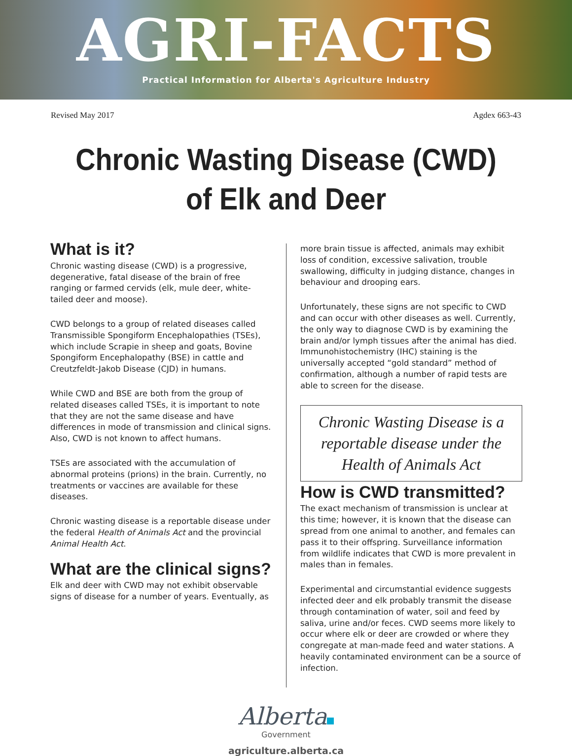AGRI-FACTS
Practical Information for Alberta's Agriculture Industry
Revised May 2017 Agdex 663-43
Chronic Wasting Disease (CWD) of Elk and Deer
What is it?
Chronic wasting disease (CWD) is a progressive, degenerative, fatal disease of the brain of free ranging or farmed cervids (elk, mule deer, white-tailed deer and moose).
CWD belongs to a group of related diseases called Transmissible Spongiform Encephalopathies (TSEs), which include Scrapie in sheep and goats, Bovine Spongiform Encephalopathy (BSE) in cattle and Creutzfeldt-Jakob Disease (CJD) in humans.
While CWD and BSE are both from the group of related diseases called TSEs, it is important to note that they are not the same disease and have differences in mode of transmission and clinical signs. Also, CWD is not known to affect humans.
TSEs are associated with the accumulation of abnormal proteins (prions) in the brain. Currently, no treatments or vaccines are available for these diseases.
Chronic wasting disease is a reportable disease under the federal Health of Animals Act and the provincial Animal Health Act.
What are the clinical signs?
Elk and deer with CWD may not exhibit observable signs of disease for a number of years. Eventually, as
more brain tissue is affected, animals may exhibit loss of condition, excessive salivation, trouble swallowing, difficulty in judging distance, changes in behaviour and drooping ears.
Unfortunately, these signs are not specific to CWD and can occur with other diseases as well. Currently, the only way to diagnose CWD is by examining the brain and/or lymph tissues after the animal has died. Immunohistochemistry (IHC) staining is the universally accepted “gold standard” method of confirmation, although a number of rapid tests are able to screen for the disease.
Chronic Wasting Disease is a reportable disease under the Health of Animals Act
How is CWD transmitted?
The exact mechanism of transmission is unclear at this time; however, it is known that the disease can spread from one animal to another, and females can pass it to their offspring. Surveillance information from wildlife indicates that CWD is more prevalent in males than in females.
Experimental and circumstantial evidence suggests infected deer and elk probably transmit the disease through contamination of water, soil and feed by saliva, urine and/or feces. CWD seems more likely to occur where elk or deer are crowded or where they congregate at man-made feed and water stations. A heavily contaminated environment can be a source of infection.
Alberta
Government
agriculture.alberta.ca